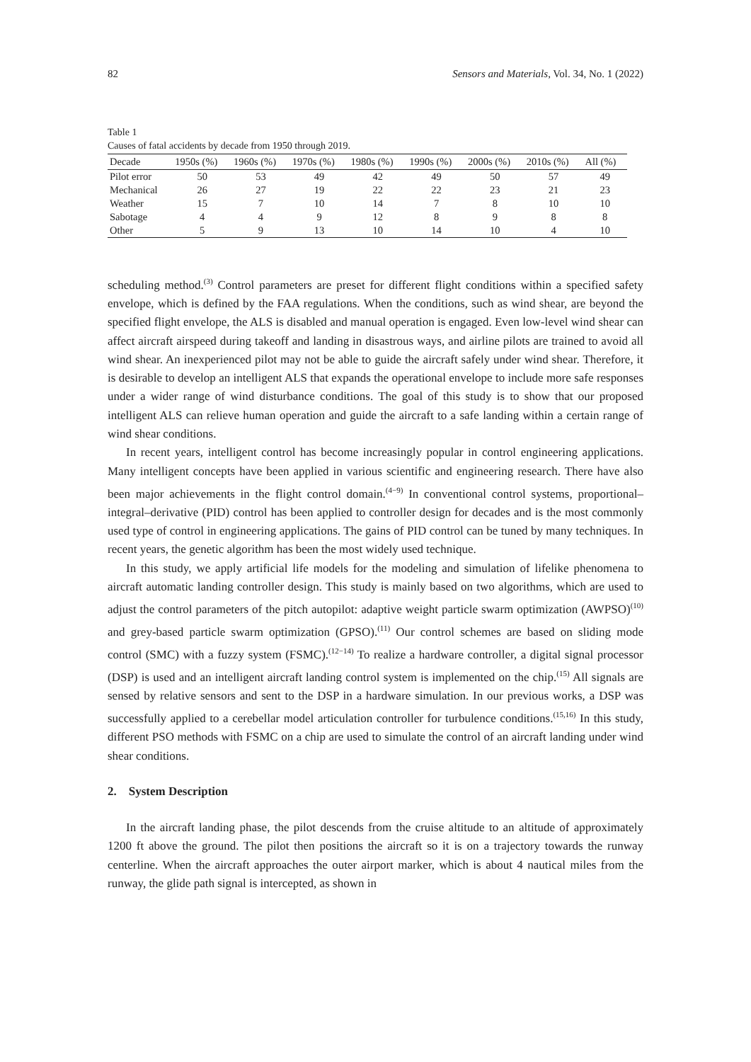82 Sensors and Materials, Vol. 34, No. 1 (2022)
Table 1
Causes of fatal accidents by decade from 1950 through 2019.
| Decade | 1950s (%) | 1960s (%) | 1970s (%) | 1980s (%) | 1990s (%) | 2000s (%) | 2010s (%) | All (%) |
| --- | --- | --- | --- | --- | --- | --- | --- | --- |
| Pilot error | 50 | 53 | 49 | 42 | 49 | 50 | 57 | 49 |
| Mechanical | 26 | 27 | 19 | 22 | 22 | 23 | 21 | 23 |
| Weather | 15 | 7 | 10 | 14 | 7 | 8 | 10 | 10 |
| Sabotage | 4 | 4 | 9 | 12 | 8 | 9 | 8 | 8 |
| Other | 5 | 9 | 13 | 10 | 14 | 10 | 4 | 10 |
scheduling method.<sup>(3)</sup> Control parameters are preset for different flight conditions within a specified safety envelope, which is defined by the FAA regulations. When the conditions, such as wind shear, are beyond the specified flight envelope, the ALS is disabled and manual operation is engaged. Even low-level wind shear can affect aircraft airspeed during takeoff and landing in disastrous ways, and airline pilots are trained to avoid all wind shear. An inexperienced pilot may not be able to guide the aircraft safely under wind shear. Therefore, it is desirable to develop an intelligent ALS that expands the operational envelope to include more safe responses under a wider range of wind disturbance conditions. The goal of this study is to show that our proposed intelligent ALS can relieve human operation and guide the aircraft to a safe landing within a certain range of wind shear conditions.
In recent years, intelligent control has become increasingly popular in control engineering applications. Many intelligent concepts have been applied in various scientific and engineering research. There have also been major achievements in the flight control domain.<sup>(4−9)</sup> In conventional control systems, proportional–integral–derivative (PID) control has been applied to controller design for decades and is the most commonly used type of control in engineering applications. The gains of PID control can be tuned by many techniques. In recent years, the genetic algorithm has been the most widely used technique.
In this study, we apply artificial life models for the modeling and simulation of lifelike phenomena to aircraft automatic landing controller design. This study is mainly based on two algorithms, which are used to adjust the control parameters of the pitch autopilot: adaptive weight particle swarm optimization (AWPSO)<sup>(10)</sup> and grey-based particle swarm optimization (GPSO).<sup>(11)</sup> Our control schemes are based on sliding mode control (SMC) with a fuzzy system (FSMC).<sup>(12−14)</sup> To realize a hardware controller, a digital signal processor (DSP) is used and an intelligent aircraft landing control system is implemented on the chip.<sup>(15)</sup> All signals are sensed by relative sensors and sent to the DSP in a hardware simulation. In our previous works, a DSP was successfully applied to a cerebellar model articulation controller for turbulence conditions.<sup>(15,16)</sup> In this study, different PSO methods with FSMC on a chip are used to simulate the control of an aircraft landing under wind shear conditions.
2. System Description
In the aircraft landing phase, the pilot descends from the cruise altitude to an altitude of approximately 1200 ft above the ground. The pilot then positions the aircraft so it is on a trajectory towards the runway centerline. When the aircraft approaches the outer airport marker, which is about 4 nautical miles from the runway, the glide path signal is intercepted, as shown in